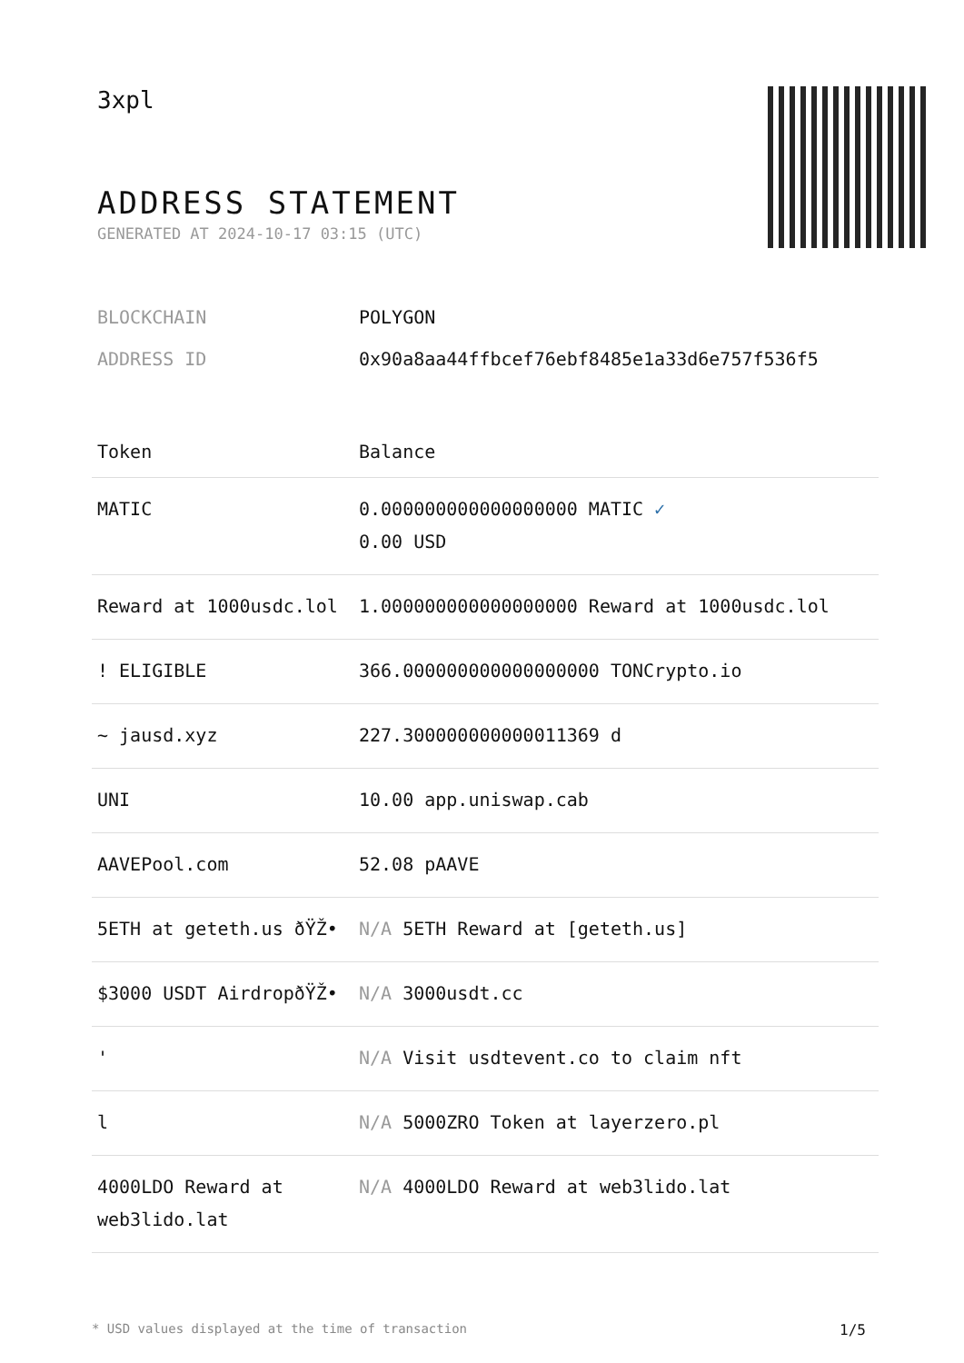3xpl
ADDRESS STATEMENT
GENERATED AT 2024-10-17 03:15 (UTC)
BLOCKCHAIN POLYGON
ADDRESS ID 0x90a8aa44ffbcef76ebf8485e1a33d6e757f536f5
| Token | Balance |
| --- | --- |
| MATIC | 0.000000000000000000 MATIC ✓ 0.00 USD |
| Reward at 1000usdc.lol | 1.000000000000000000 Reward at 1000usdc.lol |
| ! ELIGIBLE | 366.000000000000000000 TONCrypto.io |
| ~ jausd.xyz | 227.300000000000011369 d |
| UNI | 10.00 app.uniswap.cab |
| AAVEPool.com | 52.08 pAAVE |
| 5ETH at geteth.us ðŸŽ• | N/A 5ETH Reward at [geteth.us] |
| $3000 USDT AirdropðŸŽ• | N/A 3000usdt.cc |
| ' | N/A Visit usdtevent.co to claim nft |
| l | N/A 5000ZRO Token at layerzero.pl |
| 4000LDO Reward at web3lido.lat | N/A 4000LDO Reward at web3lido.lat |
* USD values displayed at the time of transaction 1/5